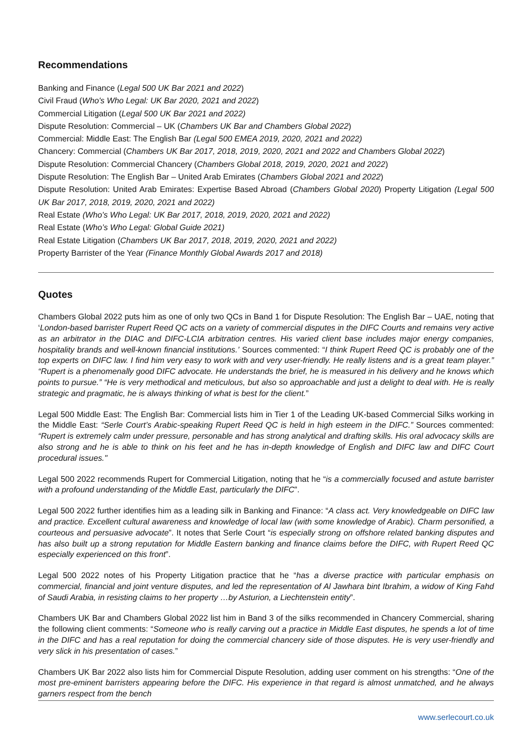Recommendations
Banking and Finance (Legal 500 UK Bar 2021 and 2022)
Civil Fraud (Who's Who Legal: UK Bar 2020, 2021 and 2022)
Commercial Litigation (Legal 500 UK Bar 2021 and 2022)
Dispute Resolution: Commercial – UK (Chambers UK Bar and Chambers Global 2022)
Commercial: Middle East: The English Bar (Legal 500 EMEA 2019, 2020, 2021 and 2022)
Chancery: Commercial (Chambers UK Bar 2017, 2018, 2019, 2020, 2021 and 2022 and Chambers Global 2022)
Dispute Resolution: Commercial Chancery (Chambers Global 2018, 2019, 2020, 2021 and 2022)
Dispute Resolution: The English Bar – United Arab Emirates (Chambers Global 2021 and 2022)
Dispute Resolution: United Arab Emirates: Expertise Based Abroad (Chambers Global 2020) Property Litigation (Legal 500 UK Bar 2017, 2018, 2019, 2020, 2021 and 2022)
Real Estate (Who's Who Legal: UK Bar 2017, 2018, 2019, 2020, 2021 and 2022)
Real Estate (Who’s Who Legal: Global Guide 2021)
Real Estate Litigation (Chambers UK Bar 2017, 2018, 2019, 2020, 2021 and 2022)
Property Barrister of the Year (Finance Monthly Global Awards 2017 and 2018)
Quotes
Chambers Global 2022 puts him as one of only two QCs in Band 1 for Dispute Resolution: The English Bar – UAE, noting that ‘London-based barrister Rupert Reed QC acts on a variety of commercial disputes in the DIFC Courts and remains very active as an arbitrator in the DIAC and DIFC-LCIA arbitration centres. His varied client base includes major energy companies, hospitality brands and well-known financial institutions.’ Sources commented: “I think Rupert Reed QC is probably one of the top experts on DIFC law. I find him very easy to work with and very user-friendly. He really listens and is a great team player.” “Rupert is a phenomenally good DIFC advocate. He understands the brief, he is measured in his delivery and he knows which points to pursue.” “He is very methodical and meticulous, but also so approachable and just a delight to deal with. He is really strategic and pragmatic, he is always thinking of what is best for the client.”
Legal 500 Middle East: The English Bar: Commercial lists him in Tier 1 of the Leading UK-based Commercial Silks working in the Middle East: “Serle Court’s Arabic-speaking Rupert Reed QC is held in high esteem in the DIFC.” Sources commented: “Rupert is extremely calm under pressure, personable and has strong analytical and drafting skills. His oral advocacy skills are also strong and he is able to think on his feet and he has in-depth knowledge of English and DIFC law and DIFC Court procedural issues."
Legal 500 2022 recommends Rupert for Commercial Litigation, noting that he “is a commercially focused and astute barrister with a profound understanding of the Middle East, particularly the DIFC”.
Legal 500 2022 further identifies him as a leading silk in Banking and Finance: “A class act. Very knowledgeable on DIFC law and practice. Excellent cultural awareness and knowledge of local law (with some knowledge of Arabic). Charm personified, a courteous and persuasive advocate”. It notes that Serle Court “is especially strong on offshore related banking disputes and has also built up a strong reputation for Middle Eastern banking and finance claims before the DIFC, with Rupert Reed QC especially experienced on this front”.
Legal 500 2022 notes of his Property Litigation practice that he “has a diverse practice with particular emphasis on commercial, financial and joint venture disputes, and led the representation of Al Jawhara bint Ibrahim, a widow of King Fahd of Saudi Arabia, in resisting claims to her property …by Asturion, a Liechtenstein entity”.
Chambers UK Bar and Chambers Global 2022 list him in Band 3 of the silks recommended in Chancery Commercial, sharing the following client comments: “Someone who is really carving out a practice in Middle East disputes, he spends a lot of time in the DIFC and has a real reputation for doing the commercial chancery side of those disputes. He is very user-friendly and very slick in his presentation of cases.”
Chambers UK Bar 2022 also lists him for Commercial Dispute Resolution, adding user comment on his strengths: “One of the most pre-eminent barristers appearing before the DIFC. His experience in that regard is almost unmatched, and he always garners respect from the bench
www.serlecourt.co.uk